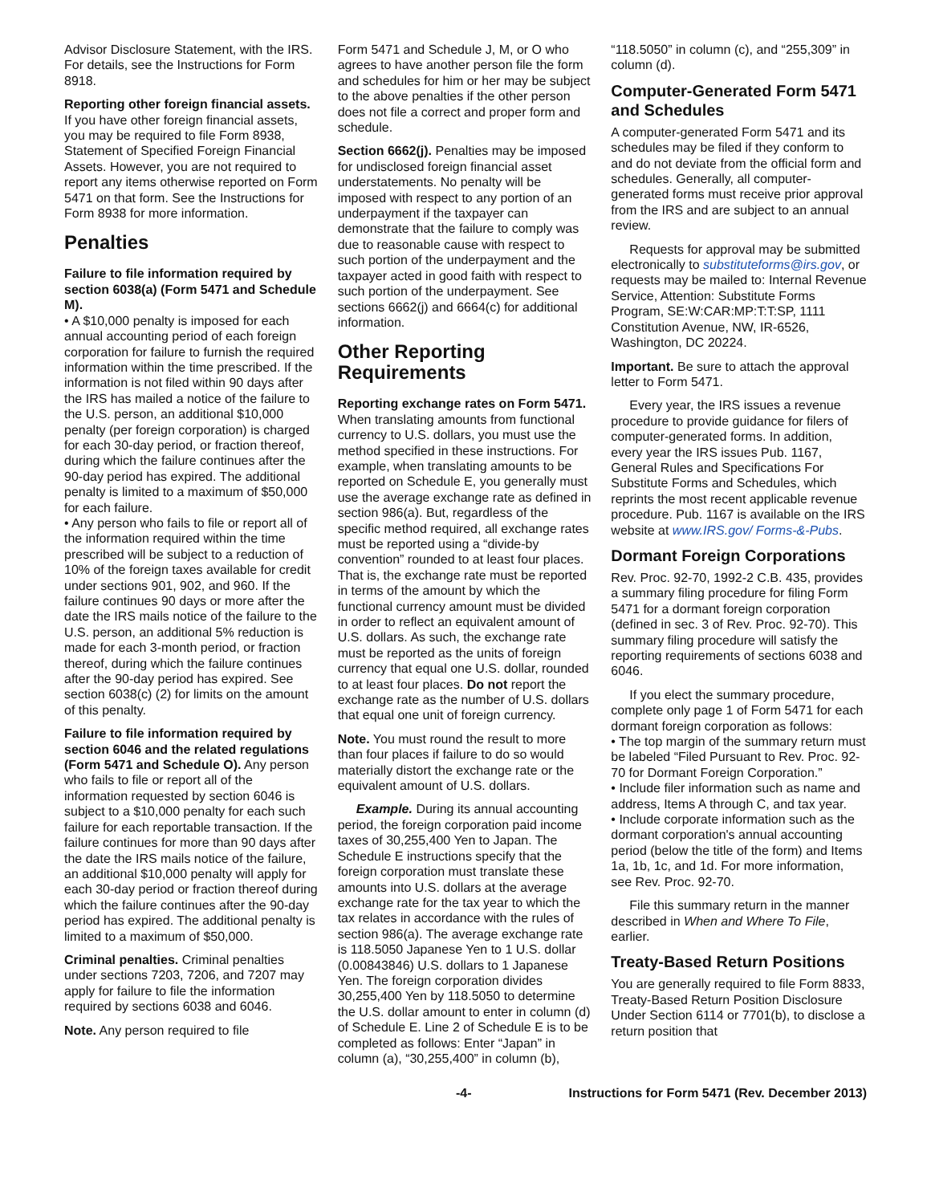Advisor Disclosure Statement, with the IRS. For details, see the Instructions for Form 8918.
Reporting other foreign financial assets. If you have other foreign financial assets, you may be required to file Form 8938, Statement of Specified Foreign Financial Assets. However, you are not required to report any items otherwise reported on Form 5471 on that form. See the Instructions for Form 8938 for more information.
Penalties
Failure to file information required by section 6038(a) (Form 5471 and Schedule M).
• A $10,000 penalty is imposed for each annual accounting period of each foreign corporation for failure to furnish the required information within the time prescribed. If the information is not filed within 90 days after the IRS has mailed a notice of the failure to the U.S. person, an additional $10,000 penalty (per foreign corporation) is charged for each 30-day period, or fraction thereof, during which the failure continues after the 90-day period has expired. The additional penalty is limited to a maximum of $50,000 for each failure.
• Any person who fails to file or report all of the information required within the time prescribed will be subject to a reduction of 10% of the foreign taxes available for credit under sections 901, 902, and 960. If the failure continues 90 days or more after the date the IRS mails notice of the failure to the U.S. person, an additional 5% reduction is made for each 3-month period, or fraction thereof, during which the failure continues after the 90-day period has expired. See section 6038(c) (2) for limits on the amount of this penalty.
Failure to file information required by section 6046 and the related regulations (Form 5471 and Schedule O). Any person who fails to file or report all of the information requested by section 6046 is subject to a $10,000 penalty for each such failure for each reportable transaction. If the failure continues for more than 90 days after the date the IRS mails notice of the failure, an additional $10,000 penalty will apply for each 30-day period or fraction thereof during which the failure continues after the 90-day period has expired. The additional penalty is limited to a maximum of $50,000.
Criminal penalties. Criminal penalties under sections 7203, 7206, and 7207 may apply for failure to file the information required by sections 6038 and 6046.
Note. Any person required to file
Form 5471 and Schedule J, M, or O who agrees to have another person file the form and schedules for him or her may be subject to the above penalties if the other person does not file a correct and proper form and schedule.
Section 6662(j). Penalties may be imposed for undisclosed foreign financial asset understatements. No penalty will be imposed with respect to any portion of an underpayment if the taxpayer can demonstrate that the failure to comply was due to reasonable cause with respect to such portion of the underpayment and the taxpayer acted in good faith with respect to such portion of the underpayment. See sections 6662(j) and 6664(c) for additional information.
Other Reporting Requirements
Reporting exchange rates on Form 5471. When translating amounts from functional currency to U.S. dollars, you must use the method specified in these instructions. For example, when translating amounts to be reported on Schedule E, you generally must use the average exchange rate as defined in section 986(a). But, regardless of the specific method required, all exchange rates must be reported using a “divide-by convention” rounded to at least four places. That is, the exchange rate must be reported in terms of the amount by which the functional currency amount must be divided in order to reflect an equivalent amount of U.S. dollars. As such, the exchange rate must be reported as the units of foreign currency that equal one U.S. dollar, rounded to at least four places. Do not report the exchange rate as the number of U.S. dollars that equal one unit of foreign currency.
Note. You must round the result to more than four places if failure to do so would materially distort the exchange rate or the equivalent amount of U.S. dollars.
Example. During its annual accounting period, the foreign corporation paid income taxes of 30,255,400 Yen to Japan. The Schedule E instructions specify that the foreign corporation must translate these amounts into U.S. dollars at the average exchange rate for the tax year to which the tax relates in accordance with the rules of section 986(a). The average exchange rate is 118.5050 Japanese Yen to 1 U.S. dollar (0.00843846) U.S. dollars to 1 Japanese Yen. The foreign corporation divides 30,255,400 Yen by 118.5050 to determine the U.S. dollar amount to enter in column (d) of Schedule E. Line 2 of Schedule E is to be completed as follows: Enter “Japan” in column (a), “30,255,400” in column (b),
“118.5050” in column (c), and “255,309” in column (d).
Computer-Generated Form 5471 and Schedules
A computer-generated Form 5471 and its schedules may be filed if they conform to and do not deviate from the official form and schedules. Generally, all computer-generated forms must receive prior approval from the IRS and are subject to an annual review.
Requests for approval may be submitted electronically to substituteforms@irs.gov, or requests may be mailed to: Internal Revenue Service, Attention: Substitute Forms Program, SE:W:CAR:MP:T:T:SP, 1111 Constitution Avenue, NW, IR-6526, Washington, DC 20224.
Important. Be sure to attach the approval letter to Form 5471.
Every year, the IRS issues a revenue procedure to provide guidance for filers of computer-generated forms. In addition, every year the IRS issues Pub. 1167, General Rules and Specifications For Substitute Forms and Schedules, which reprints the most recent applicable revenue procedure. Pub. 1167 is available on the IRS website at www.IRS.gov/ Forms-&-Pubs.
Dormant Foreign Corporations
Rev. Proc. 92-70, 1992-2 C.B. 435, provides a summary filing procedure for filing Form 5471 for a dormant foreign corporation (defined in sec. 3 of Rev. Proc. 92-70). This summary filing procedure will satisfy the reporting requirements of sections 6038 and 6046.
If you elect the summary procedure, complete only page 1 of Form 5471 for each dormant foreign corporation as follows:
• The top margin of the summary return must be labeled “Filed Pursuant to Rev. Proc. 92-70 for Dormant Foreign Corporation.”
• Include filer information such as name and address, Items A through C, and tax year.
• Include corporate information such as the dormant corporation's annual accounting period (below the title of the form) and Items 1a, 1b, 1c, and 1d. For more information, see Rev. Proc. 92-70.
File this summary return in the manner described in When and Where To File, earlier.
Treaty-Based Return Positions
You are generally required to file Form 8833, Treaty-Based Return Position Disclosure Under Section 6114 or 7701(b), to disclose a return position that
-4- Instructions for Form 5471 (Rev. December 2013)